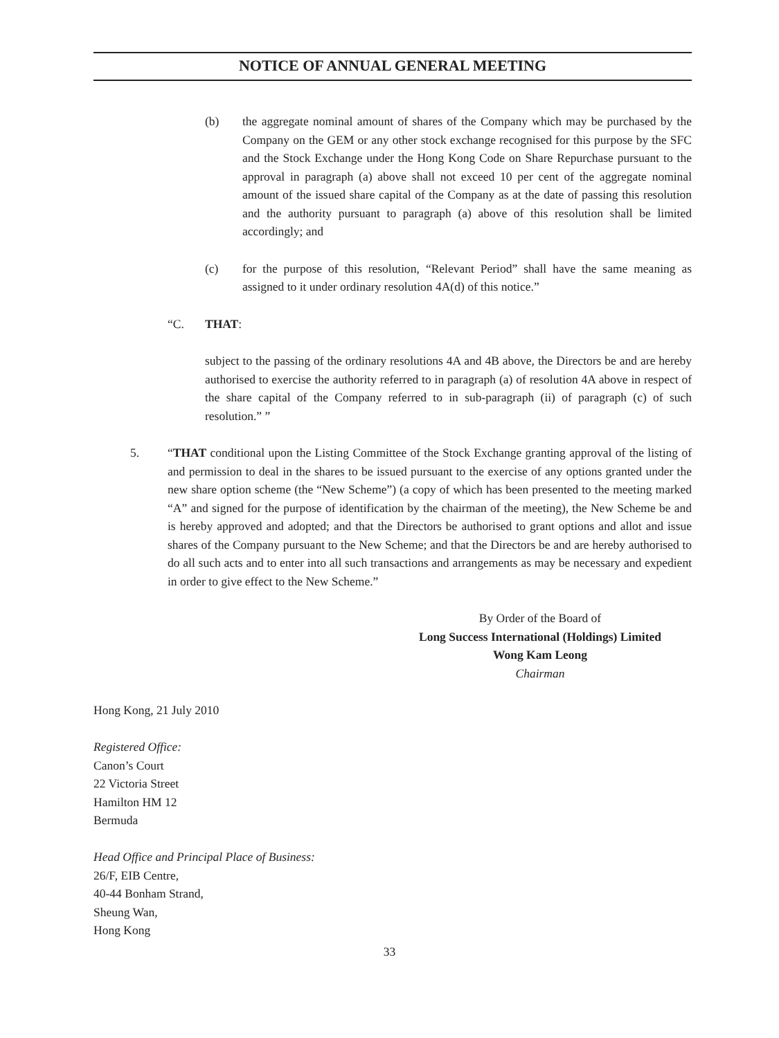NOTICE OF ANNUAL GENERAL MEETING
(b) the aggregate nominal amount of shares of the Company which may be purchased by the Company on the GEM or any other stock exchange recognised for this purpose by the SFC and the Stock Exchange under the Hong Kong Code on Share Repurchase pursuant to the approval in paragraph (a) above shall not exceed 10 per cent of the aggregate nominal amount of the issued share capital of the Company as at the date of passing this resolution and the authority pursuant to paragraph (a) above of this resolution shall be limited accordingly; and
(c) for the purpose of this resolution, “Relevant Period” shall have the same meaning as assigned to it under ordinary resolution 4A(d) of this notice.”
“C. THAT:
subject to the passing of the ordinary resolutions 4A and 4B above, the Directors be and are hereby authorised to exercise the authority referred to in paragraph (a) of resolution 4A above in respect of the share capital of the Company referred to in sub-paragraph (ii) of paragraph (c) of such resolution.” ”
5. “THAT conditional upon the Listing Committee of the Stock Exchange granting approval of the listing of and permission to deal in the shares to be issued pursuant to the exercise of any options granted under the new share option scheme (the “New Scheme”) (a copy of which has been presented to the meeting marked “A” and signed for the purpose of identification by the chairman of the meeting), the New Scheme be and is hereby approved and adopted; and that the Directors be authorised to grant options and allot and issue shares of the Company pursuant to the New Scheme; and that the Directors be and are hereby authorised to do all such acts and to enter into all such transactions and arrangements as may be necessary and expedient in order to give effect to the New Scheme.”
By Order of the Board of
Long Success International (Holdings) Limited
Wong Kam Leong
Chairman
Hong Kong, 21 July 2010
Registered Office:
Canon’s Court
22 Victoria Street
Hamilton HM 12
Bermuda
Head Office and Principal Place of Business:
26/F, EIB Centre,
40-44 Bonham Strand,
Sheung Wan,
Hong Kong
33